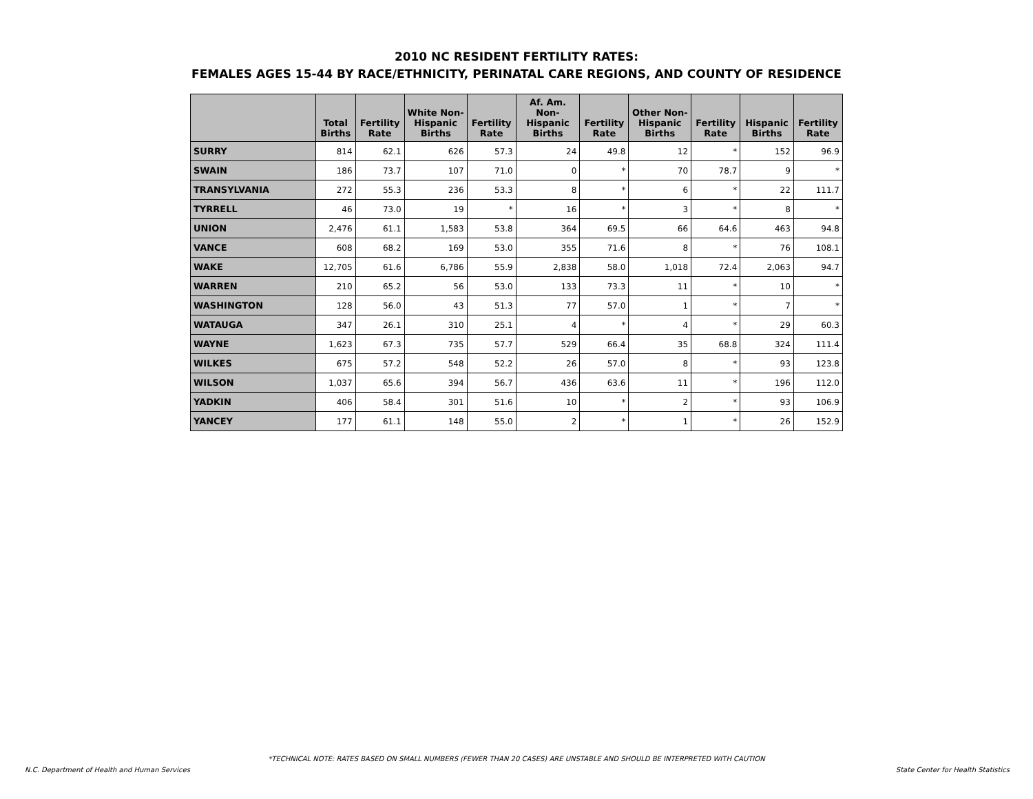2010 NC RESIDENT FERTILITY RATES:
FEMALES AGES 15-44 BY RACE/ETHNICITY, PERINATAL CARE REGIONS, AND COUNTY OF RESIDENCE
| | Total Births | Fertility Rate | White Non-Hispanic Births | Fertility Rate | Af. Am. Non-Hispanic Births | Fertility Rate | Other Non-Hispanic Births | Fertility Rate | Hispanic Births | Fertility Rate |
| --- | --- | --- | --- | --- | --- | --- | --- | --- | --- | --- |
| SURRY | 814 | 62.1 | 626 | 57.3 | 24 | 49.8 | 12 | * | 152 | 96.9 |
| SWAIN | 186 | 73.7 | 107 | 71.0 | 0 | * | 70 | 78.7 | 9 | * |
| TRANSYLVANIA | 272 | 55.3 | 236 | 53.3 | 8 | * | 6 | * | 22 | 111.7 |
| TYRRELL | 46 | 73.0 | 19 | * | 16 | * | 3 | * | 8 | * |
| UNION | 2,476 | 61.1 | 1,583 | 53.8 | 364 | 69.5 | 66 | 64.6 | 463 | 94.8 |
| VANCE | 608 | 68.2 | 169 | 53.0 | 355 | 71.6 | 8 | * | 76 | 108.1 |
| WAKE | 12,705 | 61.6 | 6,786 | 55.9 | 2,838 | 58.0 | 1,018 | 72.4 | 2,063 | 94.7 |
| WARREN | 210 | 65.2 | 56 | 53.0 | 133 | 73.3 | 11 | * | 10 | * |
| WASHINGTON | 128 | 56.0 | 43 | 51.3 | 77 | 57.0 | 1 | * | 7 | * |
| WATAUGA | 347 | 26.1 | 310 | 25.1 | 4 | * | 4 | * | 29 | 60.3 |
| WAYNE | 1,623 | 67.3 | 735 | 57.7 | 529 | 66.4 | 35 | 68.8 | 324 | 111.4 |
| WILKES | 675 | 57.2 | 548 | 52.2 | 26 | 57.0 | 8 | * | 93 | 123.8 |
| WILSON | 1,037 | 65.6 | 394 | 56.7 | 436 | 63.6 | 11 | * | 196 | 112.0 |
| YADKIN | 406 | 58.4 | 301 | 51.6 | 10 | * | 2 | * | 93 | 106.9 |
| YANCEY | 177 | 61.1 | 148 | 55.0 | 2 | * | 1 | * | 26 | 152.9 |
*TECHNICAL NOTE: RATES BASED ON SMALL NUMBERS (FEWER THAN 20 CASES) ARE UNSTABLE AND SHOULD BE INTERPRETED WITH CAUTION
N.C. Department of Health and Human Services State Center for Health Statistics